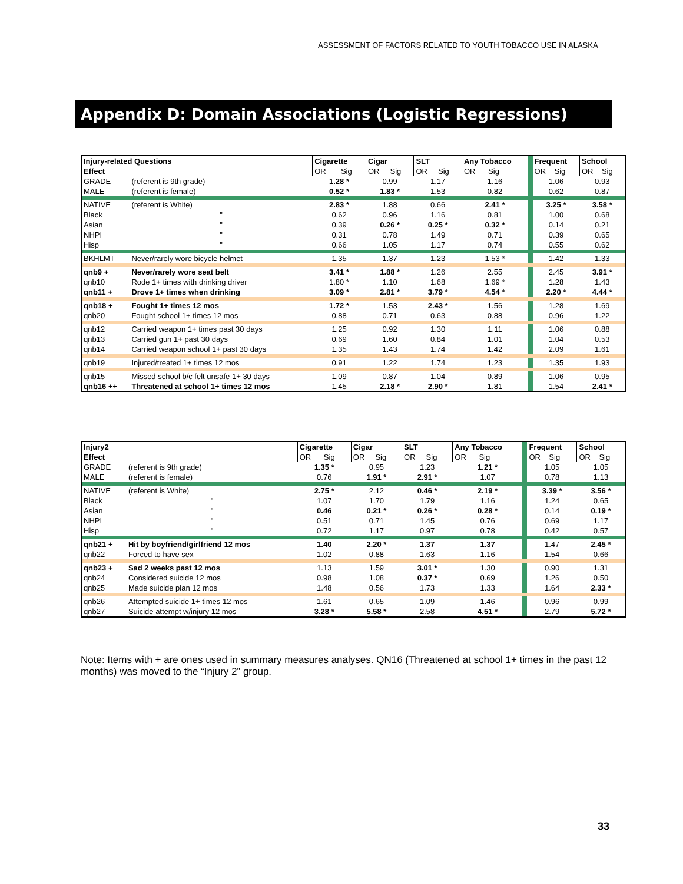ASSESSMENT OF FACTORS RELATED TO YOUTH TOBACCO USE IN ALASKA
Appendix D: Domain Associations (Logistic Regressions)
| Injury-related Questions | | Cigarette | Cigar | SLT | Any Tobacco | | Frequent | School |
| Effect | | OR Sig | OR Sig | OR Sig | OR Sig | | OR Sig | OR Sig |
| GRADE | (referent is 9th grade) | 1.28 * | 0.99 | 1.17 | 1.16 | | 1.06 | 0.93 |
| MALE | (referent is female) | 0.52 * | 1.83 * | 1.53 | 0.82 | | 0.62 | 0.87 |
| NATIVE | (referent is White) | 2.83 * | 1.88 | 0.66 | 2.41 * | | 3.25 * | 3.58 * |
| Black | " | 0.62 | 0.96 | 1.16 | 0.81 | | 1.00 | 0.68 |
| Asian | " | 0.39 | 0.26 * | 0.25 * | 0.32 * | | 0.14 | 0.21 |
| NHPI | " | 0.31 | 0.78 | 1.49 | 0.71 | | 0.39 | 0.65 |
| Hisp | " | 0.66 | 1.05 | 1.17 | 0.74 | | 0.55 | 0.62 |
| BKHLMT | Never/rarely wore bicycle helmet | 1.35 | 1.37 | 1.23 | 1.53 * | | 1.42 | 1.33 |
| qnb9 + | Never/rarely wore seat belt | 3.41 * | 1.88 * | 1.26 | 2.55 | | 2.45 | 3.91 * |
| qnb10 | Rode 1+ times with drinking driver | 1.80 * | 1.10 | 1.68 | 1.69 * | | 1.28 | 1.43 |
| qnb11 + | Drove 1+ times when drinking | 3.09 * | 2.81 * | 3.79 * | 4.54 * | | 2.20 * | 4.44 * |
| qnb18 + | Fought 1+ times 12 mos | 1.72 * | 1.53 | 2.43 * | 1.56 | | 1.28 | 1.69 |
| qnb20 | Fought school 1+ times 12 mos | 0.88 | 0.71 | 0.63 | 0.88 | | 0.96 | 1.22 |
| qnb12 | Carried weapon 1+ times past 30 days | 1.25 | 0.92 | 1.30 | 1.11 | | 1.06 | 0.88 |
| qnb13 | Carried gun 1+ past 30 days | 0.69 | 1.60 | 0.84 | 1.01 | | 1.04 | 0.53 |
| qnb14 | Carried weapon school 1+ past 30 days | 1.35 | 1.43 | 1.74 | 1.42 | | 2.09 | 1.61 |
| qnb19 | Injured/treated 1+ times 12 mos | 0.91 | 1.22 | 1.74 | 1.23 | | 1.35 | 1.93 |
| qnb15 | Missed school b/c felt unsafe 1+ 30 days | 1.09 | 0.87 | 1.04 | 0.89 | | 1.06 | 0.95 |
| qnb16 ++ | Threatened at school 1+ times 12 mos | 1.45 | 2.18 * | 2.90 * | 1.81 | | 1.54 | 2.41 * |
| Injury2 | | Cigarette | Cigar | SLT | Any Tobacco | | Frequent | School |
| Effect | | OR Sig | OR Sig | OR Sig | OR Sig | | OR Sig | OR Sig |
| GRADE | (referent is 9th grade) | 1.35 * | 0.95 | 1.23 | 1.21 * | | 1.05 | 1.05 |
| MALE | (referent is female) | 0.76 | 1.91 * | 2.91 * | 1.07 | | 0.78 | 1.13 |
| NATIVE | (referent is White) | 2.75 * | 2.12 | 0.46 * | 2.19 * | | 3.39 * | 3.56 * |
| Black | " | 1.07 | 1.70 | 1.79 | 1.16 | | 1.24 | 0.65 |
| Asian | " | 0.46 | 0.21 * | 0.26 * | 0.28 * | | 0.14 | 0.19 * |
| NHPI | " | 0.51 | 0.71 | 1.45 | 0.76 | | 0.69 | 1.17 |
| Hisp | " | 0.72 | 1.17 | 0.97 | 0.78 | | 0.42 | 0.57 |
| qnb21 + | Hit by boyfriend/girlfriend 12 mos | 1.40 | 2.20 * | 1.37 | 1.37 | | 1.47 | 2.45 * |
| qnb22 | Forced to have sex | 1.02 | 0.88 | 1.63 | 1.16 | | 1.54 | 0.66 |
| qnb23 + | Sad 2 weeks past 12 mos | 1.13 | 1.59 | 3.01 * | 1.30 | | 0.90 | 1.31 |
| qnb24 | Considered suicide 12 mos | 0.98 | 1.08 | 0.37 * | 0.69 | | 1.26 | 0.50 |
| qnb25 | Made suicide plan 12 mos | 1.48 | 0.56 | 1.73 | 1.33 | | 1.64 | 2.33 * |
| qnb26 | Attempted suicide 1+ times 12 mos | 1.61 | 0.65 | 1.09 | 1.46 | | 0.96 | 0.99 |
| qnb27 | Suicide attempt w/injury 12 mos | 3.28 * | 5.58 * | 2.58 | 4.51 * | | 2.79 | 5.72 * |
Note: Items with + are ones used in summary measures analyses. QN16 (Threatened at school 1+ times in the past 12 months) was moved to the “Injury 2” group.
33